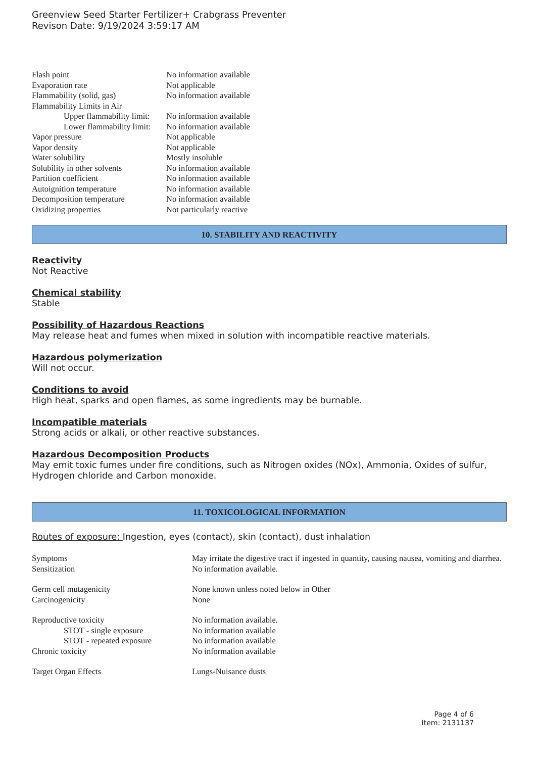Greenview Seed Starter Fertilizer+ Crabgrass Preventer
Revison Date: 9/19/2024 3:59:17 AM
| Flash point | No information available |
| Evaporation rate | Not applicable |
| Flammability (solid, gas) | No information available |
| Flammability Limits in Air | |
| Upper flammability limit: | No information available |
| Lower flammability limit: | No information available |
| Vapor pressure | Not applicable |
| Vapor density | Not applicable |
| Water solubility | Mostly insoluble |
| Solubility in other solvents | No information available |
| Partition coefficient | No information available |
| Autoignition temperature | No information available |
| Decomposition temperature | No information available |
| Oxidizing properties | Not particularly reactive |
10. STABILITY AND REACTIVITY
Reactivity
Not Reactive
Chemical stability
Stable
Possibility of Hazardous Reactions
May release heat and fumes when mixed in solution with incompatible reactive materials.
Hazardous polymerization
Will not occur.
Conditions to avoid
High heat, sparks and open flames, as some ingredients may be burnable.
Incompatible materials
Strong acids or alkali, or other reactive substances.
Hazardous Decomposition Products
May emit toxic fumes under fire conditions, such as Nitrogen oxides (NOx), Ammonia, Oxides of sulfur, Hydrogen chloride and Carbon monoxide.
11. TOXICOLOGICAL INFORMATION
Routes of exposure: Ingestion, eyes (contact), skin (contact), dust inhalation
| Symptoms | May irritate the digestive tract if ingested in quantity, causing nausea, vomiting and diarrhea. |
| Sensitization | No information available. |
| Germ cell mutagenicity | None known unless noted below in Other |
| Carcinogenicity | None |
| Reproductive toxicity | No information available. |
| STOT - single exposure | No information available |
| STOT - repeated exposure | No information available |
| Chronic toxicity | No information available |
| Target Organ Effects | Lungs-Nuisance dusts |
Page 4 of 6
Item: 2131137